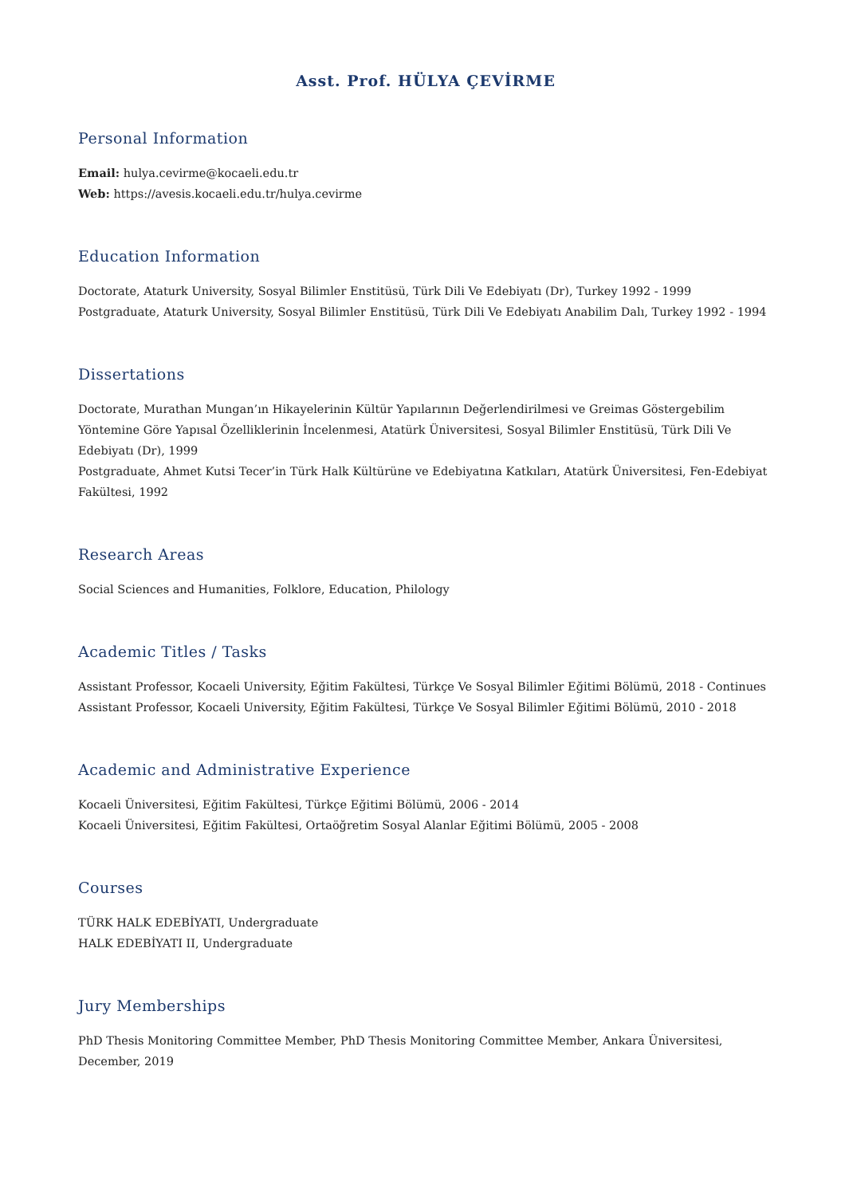Asst. Prof. HÜLYA ÇEVİRME
Personal Information
Email: hulya.cevirme@kocaeli.edu.tr
Web: https://avesis.kocaeli.edu.tr/hulya.cevirme
Education Information
Doctorate, Ataturk University, Sosyal Bilimler Enstitüsü, Türk Dili Ve Edebiyatı (Dr), Turkey 1992 - 1999
Postgraduate, Ataturk University, Sosyal Bilimler Enstitüsü, Türk Dili Ve Edebiyatı Anabilim Dalı, Turkey 1992 - 1994
Dissertations
Doctorate, Murathan Mungan’ın Hikayelerinin Kültür Yapılarının Değerlendirilmesi ve Greimas Göstergebilim Yöntemine Göre Yapısal Özelliklerinin İncelenmesi, Atatürk Üniversitesi, Sosyal Bilimler Enstitüsü, Türk Dili Ve Edebiyatı (Dr), 1999
Postgraduate, Ahmet Kutsi Tecer’in Türk Halk Kültürüne ve Edebiyatına Katkıları, Atatürk Üniversitesi, Fen-Edebiyat Fakültesi, 1992
Research Areas
Social Sciences and Humanities, Folklore, Education, Philology
Academic Titles / Tasks
Assistant Professor, Kocaeli University, Eğitim Fakültesi, Türkçe Ve Sosyal Bilimler Eğitimi Bölümü, 2018 - Continues
Assistant Professor, Kocaeli University, Eğitim Fakültesi, Türkçe Ve Sosyal Bilimler Eğitimi Bölümü, 2010 - 2018
Academic and Administrative Experience
Kocaeli Üniversitesi, Eğitim Fakültesi, Türkçe Eğitimi Bölümü, 2006 - 2014
Kocaeli Üniversitesi, Eğitim Fakültesi, Ortaöğretim Sosyal Alanlar Eğitimi Bölümü, 2005 - 2008
Courses
TÜRK HALK EDEBİYATI, Undergraduate
HALK EDEBİYATI II, Undergraduate
Jury Memberships
PhD Thesis Monitoring Committee Member, PhD Thesis Monitoring Committee Member, Ankara Üniversitesi, December, 2019